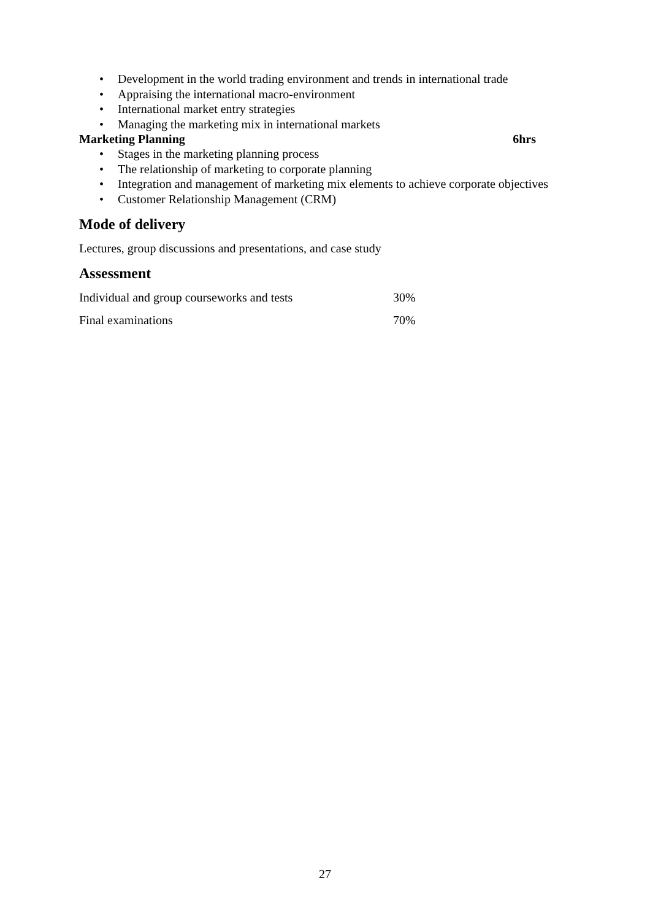• Development in the world trading environment and trends in international trade
• Appraising the international macro-environment
• International market entry strategies
• Managing the marketing mix in international markets
Marketing Planning 6hrs
• Stages in the marketing planning process
• The relationship of marketing to corporate planning
• Integration and management of marketing mix elements to achieve corporate objectives
• Customer Relationship Management (CRM)
Mode of delivery
Lectures, group discussions and presentations, and case study
Assessment
| Individual and group courseworks and tests | 30% |
| Final examinations | 70% |
27